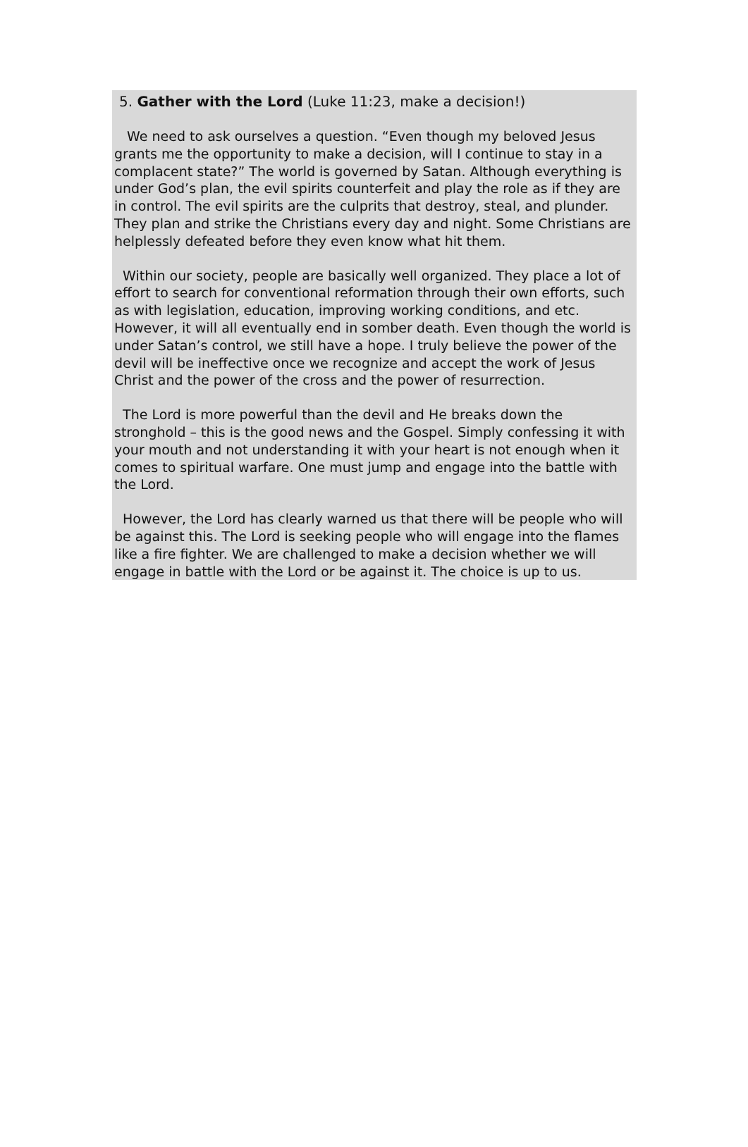5. Gather with the Lord (Luke 11:23, make a decision!)
We need to ask ourselves a question. “Even though my beloved Jesus grants me the opportunity to make a decision, will I continue to stay in a complacent state?” The world is governed by Satan. Although everything is under God’s plan, the evil spirits counterfeit and play the role as if they are in control. The evil spirits are the culprits that destroy, steal, and plunder. They plan and strike the Christians every day and night. Some Christians are helplessly defeated before they even know what hit them.
Within our society, people are basically well organized. They place a lot of effort to search for conventional reformation through their own efforts, such as with legislation, education, improving working conditions, and etc. However, it will all eventually end in somber death. Even though the world is under Satan’s control, we still have a hope. I truly believe the power of the devil will be ineffective once we recognize and accept the work of Jesus Christ and the power of the cross and the power of resurrection.
The Lord is more powerful than the devil and He breaks down the stronghold – this is the good news and the Gospel. Simply confessing it with your mouth and not understanding it with your heart is not enough when it comes to spiritual warfare. One must jump and engage into the battle with the Lord.
However, the Lord has clearly warned us that there will be people who will be against this. The Lord is seeking people who will engage into the flames like a fire fighter. We are challenged to make a decision whether we will engage in battle with the Lord or be against it. The choice is up to us.